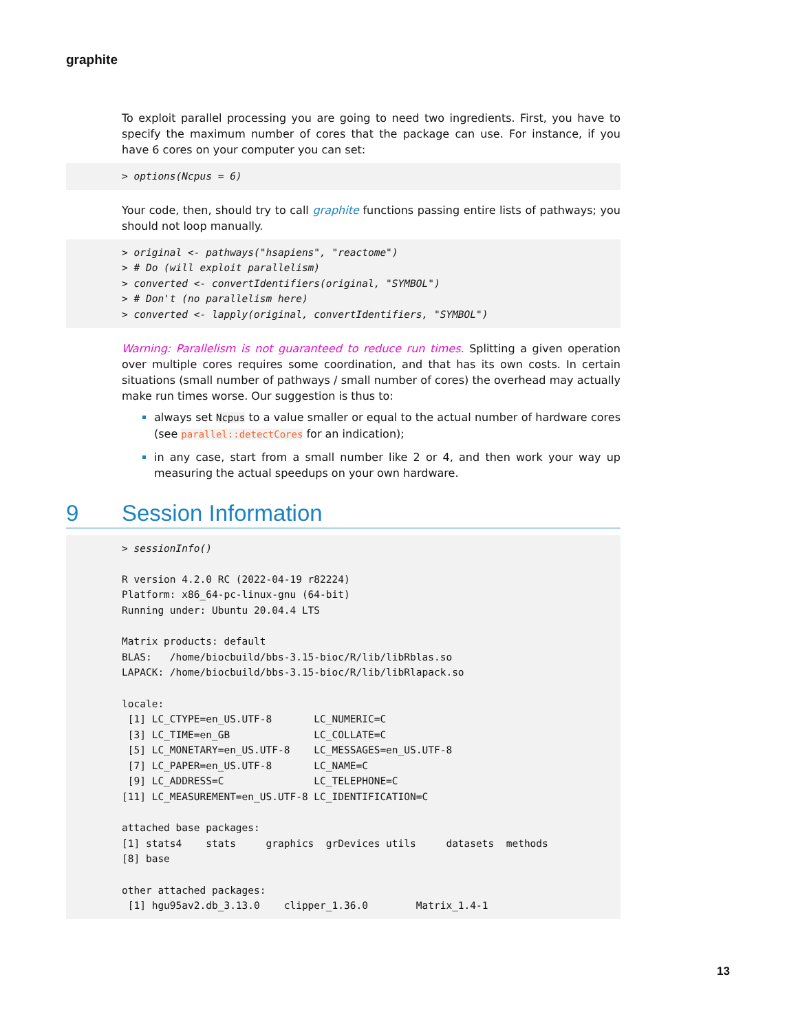graphite
To exploit parallel processing you are going to need two ingredients. First, you have to specify the maximum number of cores that the package can use. For instance, if you have 6 cores on your computer you can set:
> options(Ncpus = 6)
Your code, then, should try to call graphite functions passing entire lists of pathways; you should not loop manually.
> original <- pathways("hsapiens", "reactome")
> # Do (will exploit parallelism)
> converted <- convertIdentifiers(original, "SYMBOL")
> # Don't (no parallelism here)
> converted <- lapply(original, convertIdentifiers, "SYMBOL")
Warning: Parallelism is not guaranteed to reduce run times. Splitting a given operation over multiple cores requires some coordination, and that has its own costs. In certain situations (small number of pathways / small number of cores) the overhead may actually make run times worse. Our suggestion is thus to:
always set Ncpus to a value smaller or equal to the actual number of hardware cores (see parallel::detectCores for an indication);
in any case, start from a small number like 2 or 4, and then work your way up measuring the actual speedups on your own hardware.
9 Session Information
> sessionInfo()

R version 4.2.0 RC (2022-04-19 r82224)
Platform: x86_64-pc-linux-gnu (64-bit)
Running under: Ubuntu 20.04.4 LTS

Matrix products: default
BLAS:   /home/biocbuild/bbs-3.15-bioc/R/lib/libRblas.so
LAPACK: /home/biocbuild/bbs-3.15-bioc/R/lib/libRlapack.so

locale:
 [1] LC_CTYPE=en_US.UTF-8       LC_NUMERIC=C              
 [3] LC_TIME=en_GB              LC_COLLATE=C              
 [5] LC_MONETARY=en_US.UTF-8    LC_MESSAGES=en_US.UTF-8   
 [7] LC_PAPER=en_US.UTF-8       LC_NAME=C                 
 [9] LC_ADDRESS=C               LC_TELEPHONE=C            
[11] LC_MEASUREMENT=en_US.UTF-8 LC_IDENTIFICATION=C       

attached base packages:
[1] stats4    stats     graphics  grDevices utils     datasets  methods  
[8] base     

other attached packages:
 [1] hgu95av2.db_3.13.0    clipper_1.36.0        Matrix_1.4-1
13